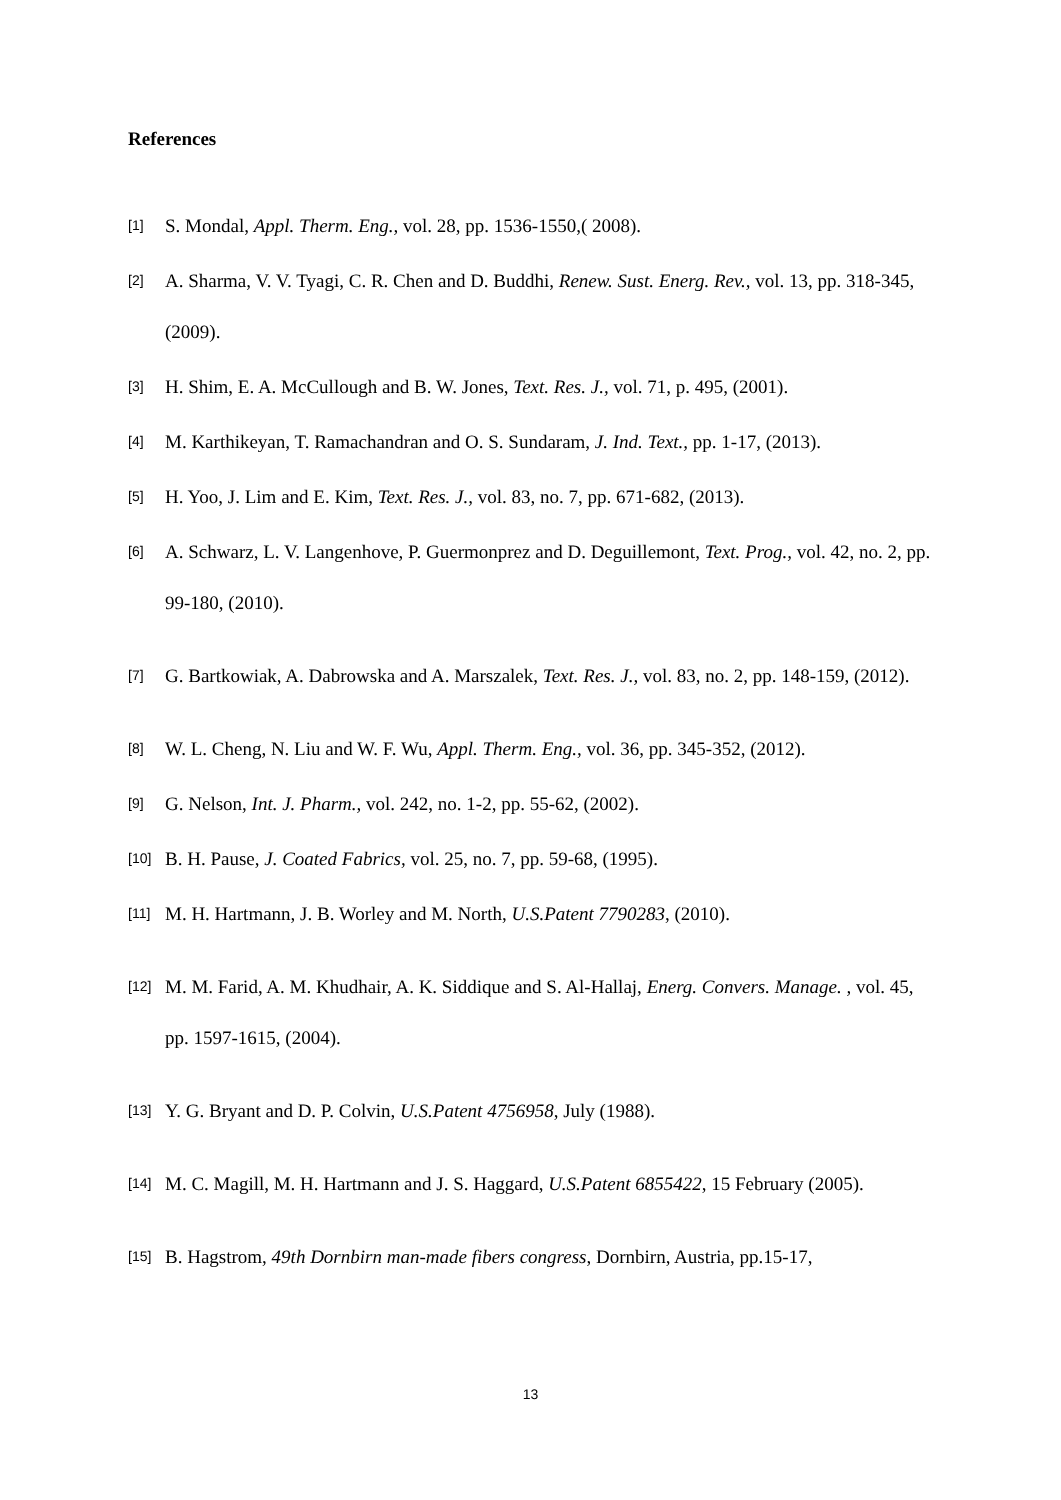References
[1] S. Mondal, Appl. Therm. Eng., vol. 28, pp. 1536-1550,( 2008).
[2] A. Sharma, V. V. Tyagi, C. R. Chen and D. Buddhi, Renew. Sust. Energ. Rev., vol. 13, pp. 318-345, (2009).
[3] H. Shim, E. A. McCullough and B. W. Jones, Text. Res. J., vol. 71, p. 495, (2001).
[4] M. Karthikeyan, T. Ramachandran and O. S. Sundaram, J. Ind. Text., pp. 1-17, (2013).
[5] H. Yoo, J. Lim and E. Kim, Text. Res. J., vol. 83, no. 7, pp. 671-682, (2013).
[6] A. Schwarz, L. V. Langenhove, P. Guermonprez and D. Deguillemont, Text. Prog., vol. 42, no. 2, pp. 99-180, (2010).
[7] G. Bartkowiak, A. Dabrowska and A. Marszalek, Text. Res. J., vol. 83, no. 2, pp. 148-159, (2012).
[8] W. L. Cheng, N. Liu and W. F. Wu, Appl. Therm. Eng., vol. 36, pp. 345-352, (2012).
[9] G. Nelson, Int. J. Pharm., vol. 242, no. 1-2, pp. 55-62, (2002).
[10] B. H. Pause, J. Coated Fabrics, vol. 25, no. 7, pp. 59-68, (1995).
[11] M. H. Hartmann, J. B. Worley and M. North, U.S.Patent 7790283, (2010).
[12] M. M. Farid, A. M. Khudhair, A. K. Siddique and S. Al-Hallaj, Energ. Convers. Manage. , vol. 45, pp. 1597-1615, (2004).
[13] Y. G. Bryant and D. P. Colvin, U.S.Patent 4756958, July (1988).
[14] M. C. Magill, M. H. Hartmann and J. S. Haggard, U.S.Patent 6855422, 15 February (2005).
[15] B. Hagstrom, 49th Dornbirn man-made fibers congress, Dornbirn, Austria, pp.15-17,
13